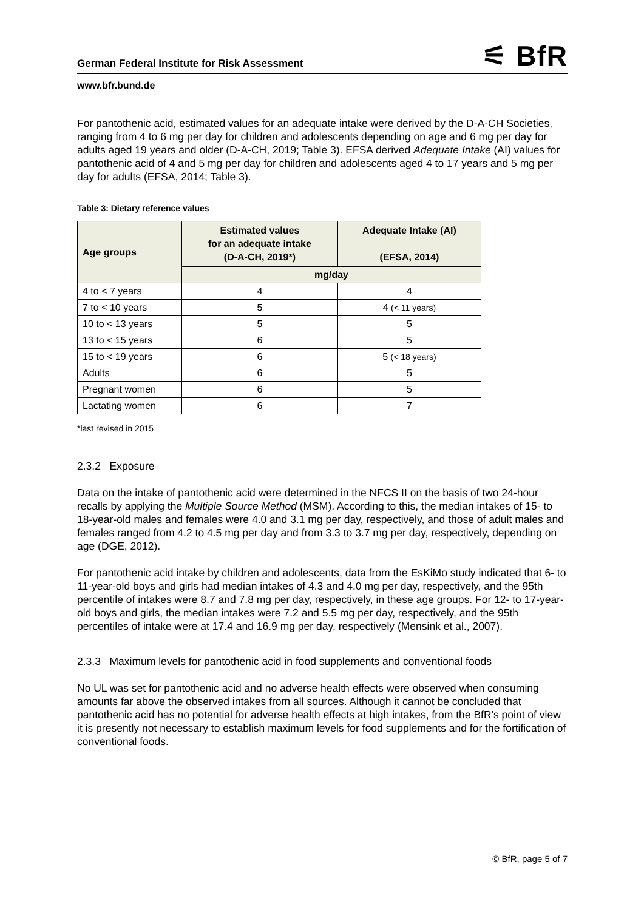German Federal Institute for Risk Assessment
⚟ BfR
www.bfr.bund.de
For pantothenic acid, estimated values for an adequate intake were derived by the D-A-CH Societies, ranging from 4 to 6 mg per day for children and adolescents depending on age and 6 mg per day for adults aged 19 years and older (D-A-CH, 2019; Table 3). EFSA derived Adequate Intake (AI) values for pantothenic acid of 4 and 5 mg per day for children and adolescents aged 4 to 17 years and 5 mg per day for adults (EFSA, 2014; Table 3).
Table 3: Dietary reference values
| Age groups | Estimated values for an adequate intake (D-A-CH, 2019*) | Adequate Intake (AI) (EFSA, 2014) |
| --- | --- | --- |
| | mg/day | |
| 4 to < 7 years | 4 | 4 |
| 7 to < 10 years | 5 | 4 (< 11 years) |
| 10 to < 13 years | 5 | 5 |
| 13 to < 15 years | 6 | 5 |
| 15 to < 19 years | 6 | 5 (< 18 years) |
| Adults | 6 | 5 |
| Pregnant women | 6 | 5 |
| Lactating women | 6 | 7 |
*last revised in 2015
2.3.2 Exposure
Data on the intake of pantothenic acid were determined in the NFCS II on the basis of two 24-hour recalls by applying the Multiple Source Method (MSM). According to this, the median intakes of 15- to 18-year-old males and females were 4.0 and 3.1 mg per day, respectively, and those of adult males and females ranged from 4.2 to 4.5 mg per day and from 3.3 to 3.7 mg per day, respectively, depending on age (DGE, 2012).
For pantothenic acid intake by children and adolescents, data from the EsKiMo study indicated that 6- to 11-year-old boys and girls had median intakes of 4.3 and 4.0 mg per day, respectively, and the 95th percentile of intakes were 8.7 and 7.8 mg per day, respectively, in these age groups. For 12- to 17-year-old boys and girls, the median intakes were 7.2 and 5.5 mg per day, respectively, and the 95th percentiles of intake were at 17.4 and 16.9 mg per day, respectively (Mensink et al., 2007).
2.3.3 Maximum levels for pantothenic acid in food supplements and conventional foods
No UL was set for pantothenic acid and no adverse health effects were observed when consuming amounts far above the observed intakes from all sources. Although it cannot be concluded that pantothenic acid has no potential for adverse health effects at high intakes, from the BfR's point of view it is presently not necessary to establish maximum levels for food supplements and for the fortification of conventional foods.
© BfR, page 5 of 7